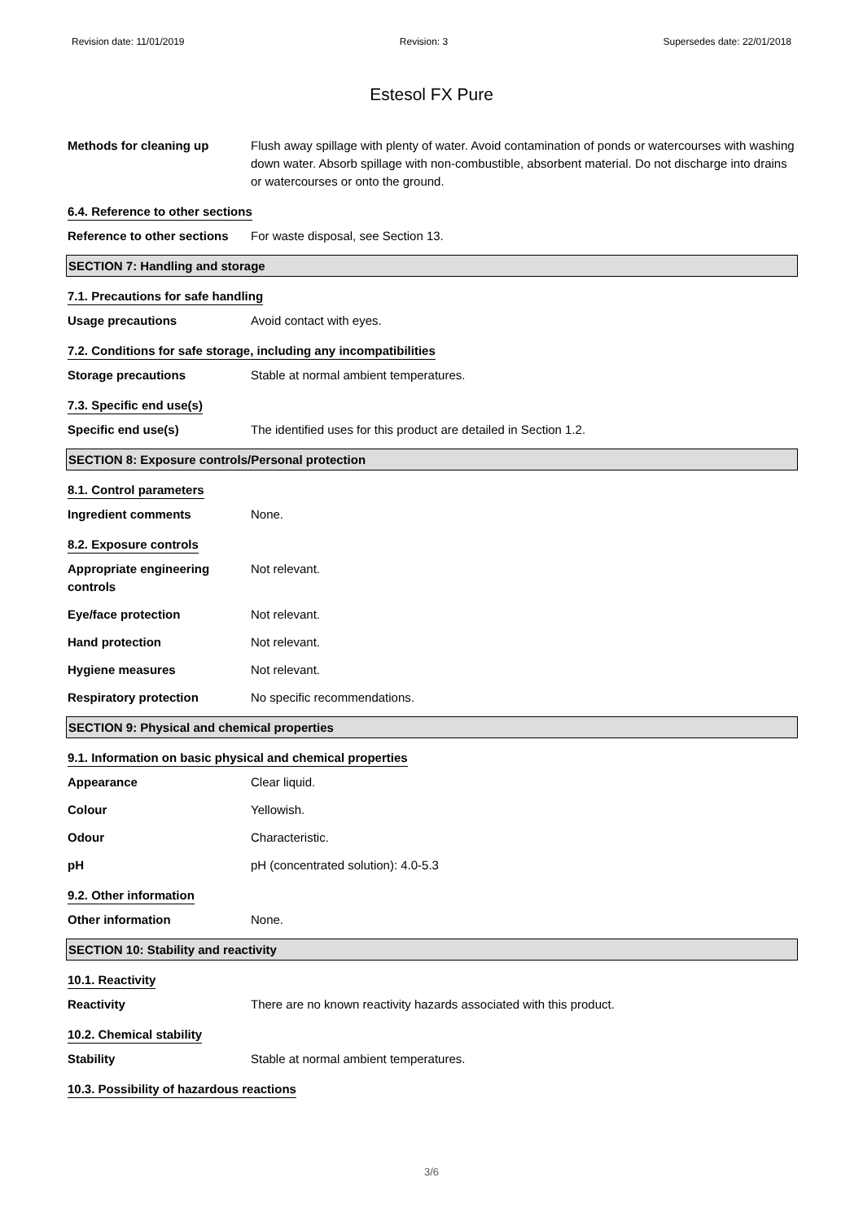Revision date: 11/01/2019 Revision: 3 Supersedes date: 22/01/2018
Estesol FX Pure
Methods for cleaning up Flush away spillage with plenty of water. Avoid contamination of ponds or watercourses with washing down water. Absorb spillage with non-combustible, absorbent material. Do not discharge into drains or watercourses or onto the ground.
6.4. Reference to other sections
Reference to other sections
For waste disposal, see Section 13.
SECTION 7: Handling and storage
7.1. Precautions for safe handling
Usage precautions Avoid contact with eyes.
7.2. Conditions for safe storage, including any incompatibilities
Storage precautions Stable at normal ambient temperatures.
7.3. Specific end use(s)
Specific end use(s) The identified uses for this product are detailed in Section 1.2.
SECTION 8: Exposure controls/Personal protection
8.1. Control parameters
Ingredient comments None.
8.2. Exposure controls
Appropriate engineering controls
Not relevant.
Eye/face protection Not relevant.
Hand protection Not relevant.
Hygiene measures Not relevant.
Respiratory protection No specific recommendations.
SECTION 9: Physical and chemical properties
9.1. Information on basic physical and chemical properties
Appearance Clear liquid.
Colour Yellowish.
Odour Characteristic.
pH pH (concentrated solution): 4.0-5.3
9.2. Other information
Other information None.
SECTION 10: Stability and reactivity
10.1. Reactivity
Reactivity There are no known reactivity hazards associated with this product.
10.2. Chemical stability
Stability Stable at normal ambient temperatures.
10.3. Possibility of hazardous reactions
3/6